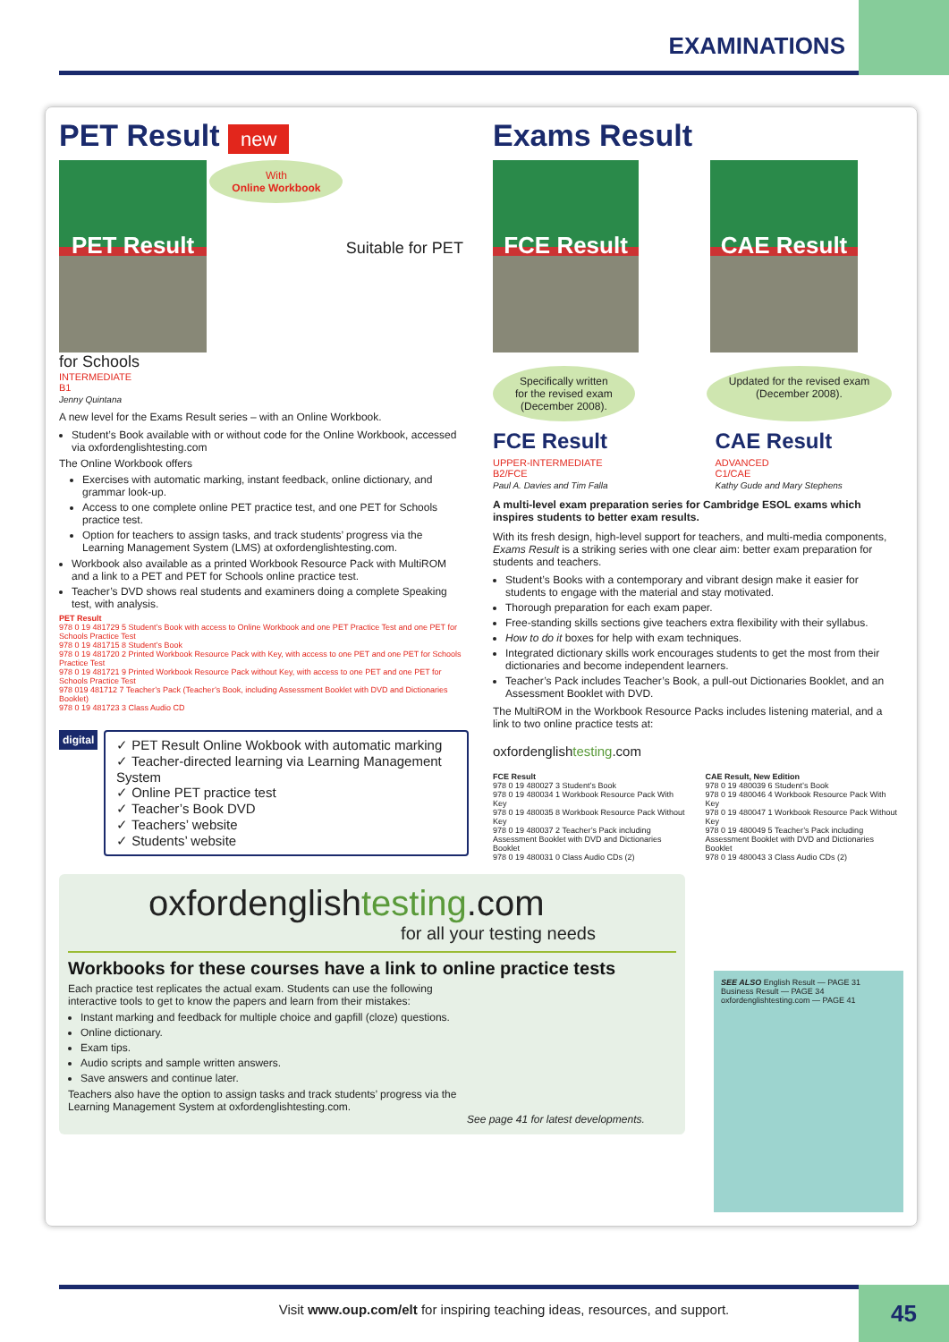EXAMINATIONS
PET Result new
PET Result
With
Online Workbook Suitable for PET for Schools
INTERMEDIATE
B1
Jenny Quintana
A new level for the Exams Result series – with an Online Workbook.
Student’s Book available with or without code for the Online Workbook, accessed via oxfordenglishtesting.com
The Online Workbook offers
Exercises with automatic marking, instant feedback, online dictionary, and grammar look-up.
Access to one complete online PET practice test, and one PET for Schools practice test.
Option for teachers to assign tasks, and track students’ progress via the Learning Management System (LMS) at oxfordenglishtesting.com.
Workbook also available as a printed Workbook Resource Pack with MultiROM and a link to a PET and PET for Schools online practice test.
Teacher’s DVD shows real students and examiners doing a complete Speaking test, with analysis.
PET Result
978 0 19 481729 5 Student’s Book with access to Online Workbook and one PET Practice Test and one PET for Schools Practice Test
978 0 19 481715 8 Student’s Book
978 0 19 481720 2 Printed Workbook Resource Pack with Key, with access to one PET and one PET for Schools Practice Test
978 0 19 481721 9 Printed Workbook Resource Pack without Key, with access to one PET and one PET for Schools Practice Test
978 019 481712 7 Teacher’s Pack (Teacher’s Book, including Assessment Booklet with DVD and Dictionaries Booklet)
978 0 19 481723 3 Class Audio CD
digital
✓ PET Result Online Wokbook with automatic marking
✓ Teacher-directed learning via Learning Management System
✓ Online PET practice test
✓ Teacher’s Book DVD
✓ Teachers’ website
✓ Students’ website
Exams Result
FCE Result CAE Result
Specifically written
for the revised exam
(December 2008). Updated for the revised exam
(December 2008).
FCE Result
UPPER-INTERMEDIATE
B2/FCE
Paul A. Davies and Tim Falla
CAE Result
ADVANCED
C1/CAE
Kathy Gude and Mary Stephens
A multi-level exam preparation series for Cambridge ESOL exams which inspires students to better exam results.
With its fresh design, high-level support for teachers, and multi-media components, Exams Result is a striking series with one clear aim: better exam preparation for students and teachers.
Student’s Books with a contemporary and vibrant design make it easier for students to engage with the material and stay motivated.
Thorough preparation for each exam paper.
Free-standing skills sections give teachers extra flexibility with their syllabus.
How to do it boxes for help with exam techniques.
Integrated dictionary skills work encourages students to get the most from their dictionaries and become independent learners.
Teacher’s Pack includes Teacher’s Book, a pull-out Dictionaries Booklet, and an Assessment Booklet with DVD.
The MultiROM in the Workbook Resource Packs includes listening material, and a link to two online practice tests at:
oxfordenglishtesting.com
FCE Result
978 0 19 480027 3 Student’s Book
978 0 19 480034 1 Workbook Resource Pack With Key
978 0 19 480035 8 Workbook Resource Pack Without Key
978 0 19 480037 2 Teacher’s Pack including Assessment Booklet with DVD and Dictionaries Booklet
978 0 19 480031 0 Class Audio CDs (2)
CAE Result, New Edition
978 0 19 480039 6 Student’s Book
978 0 19 480046 4 Workbook Resource Pack With Key
978 0 19 480047 1 Workbook Resource Pack Without Key
978 0 19 480049 5 Teacher’s Pack including Assessment Booklet with DVD and Dictionaries Booklet
978 0 19 480043 3 Class Audio CDs (2)
oxfordenglishtesting.com
for all your testing needs
Workbooks for these courses have a link to online practice tests
Each practice test replicates the actual exam. Students can use the following interactive tools to get to know the papers and learn from their mistakes:
Instant marking and feedback for multiple choice and gapfill (cloze) questions.
Online dictionary.
Exam tips.
Audio scripts and sample written answers.
Save answers and continue later.
Teachers also have the option to assign tasks and track students’ progress via the Learning Management System at oxfordenglishtesting.com.
See page 41 for latest developments.
SEE ALSO English Result — PAGE 31
Business Result — PAGE 34
oxfordenglishtesting.com — PAGE 41
Visit www.oup.com/elt for inspiring teaching ideas, resources, and support.
45